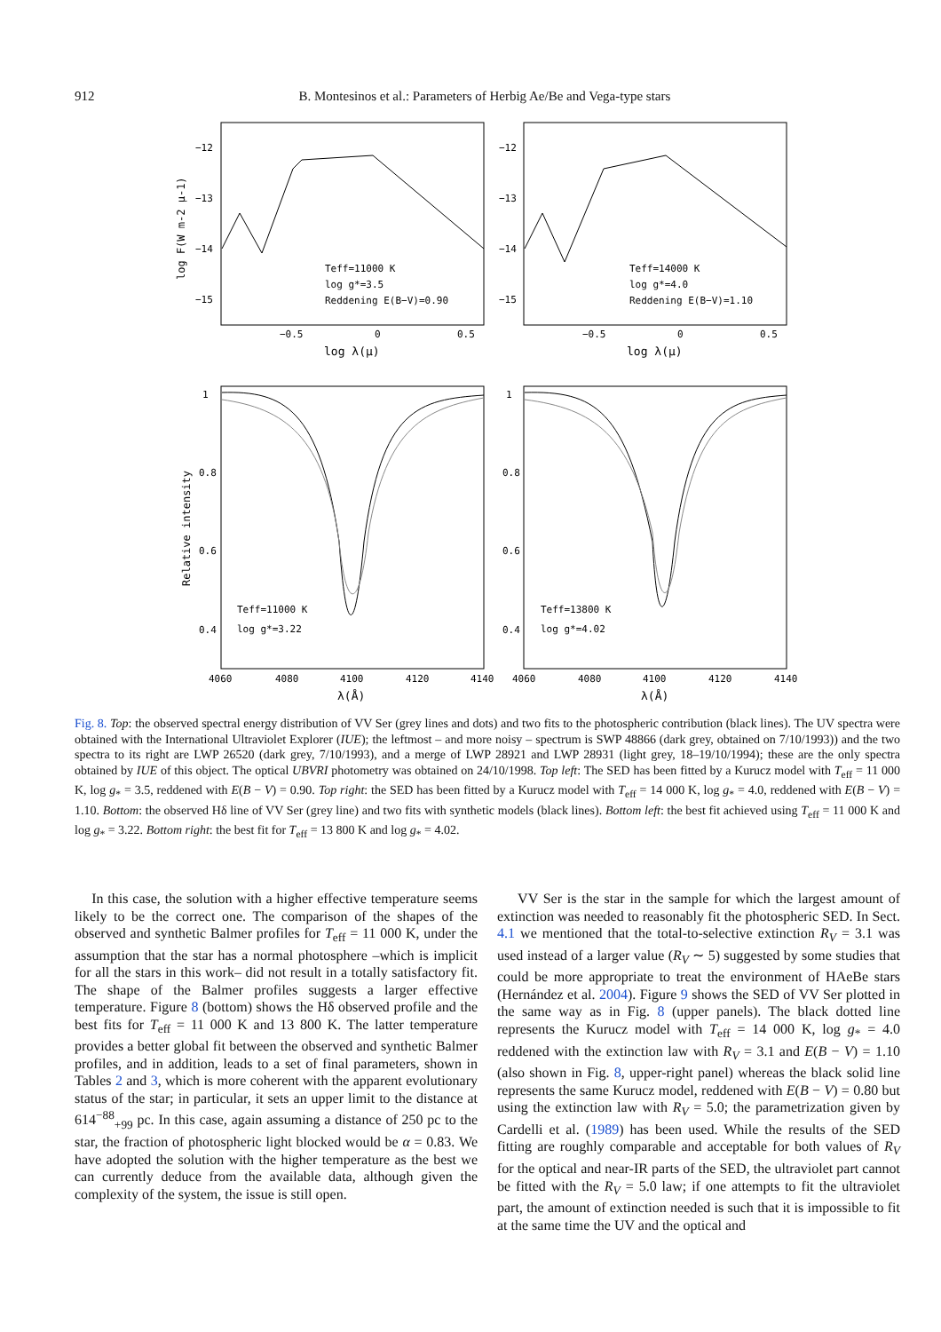912 B. Montesinos et al.: Parameters of Herbig Ae/Be and Vega-type stars
−12
−13
−14
−15
−12
−13
−14
−15
−0.5
0
0.5
−0.5
0
0.5
log λ(μ)
log λ(μ)
log F(W m-2 μ-1)
Teff=11000 K
log g*=3.5
Reddening E(B−V)=0.90
Teff=14000 K
log g*=4.0
Reddening E(B−V)=1.10
1
0.8
0.6
0.4
1
0.8
0.6
0.4
Relative intensity
4060
4080
4100
4120
4140
4060
4080
4100
4120
4140
λ(Å)
λ(Å)
Teff=11000 K
log g*=3.22
Teff=13800 K
log g*=4.02
Fig. 8. Top: the observed spectral energy distribution of VV Ser (grey lines and dots) and two fits to the photospheric contribution (black lines). The UV spectra were obtained with the International Ultraviolet Explorer (IUE); the leftmost – and more noisy – spectrum is SWP 48866 (dark grey, obtained on 7/10/1993)) and the two spectra to its right are LWP 26520 (dark grey, 7/10/1993), and a merge of LWP 28921 and LWP 28931 (light grey, 18–19/10/1994); these are the only spectra obtained by IUE of this object. The optical UBVRI photometry was obtained on 24/10/1998. Top left: The SED has been fitted by a Kurucz model with T<sub>eff</sub> = 11 000 K, log g<sub>*</sub> = 3.5, reddened with E(B − V) = 0.90. Top right: the SED has been fitted by a Kurucz model with T<sub>eff</sub> = 14 000 K, log g<sub>*</sub> = 4.0, reddened with E(B − V) = 1.10. Bottom: the observed Hδ line of VV Ser (grey line) and two fits with synthetic models (black lines). Bottom left: the best fit achieved using T<sub>eff</sub> = 11 000 K and log g<sub>*</sub> = 3.22. Bottom right: the best fit for T<sub>eff</sub> = 13 800 K and log g<sub>*</sub> = 4.02.
In this case, the solution with a higher effective temperature seems likely to be the correct one. The comparison of the shapes of the observed and synthetic Balmer profiles for T<sub>eff</sub> = 11 000 K, under the assumption that the star has a normal photosphere –which is implicit for all the stars in this work– did not result in a totally satisfactory fit. The shape of the Balmer profiles suggests a larger effective temperature. Figure 8 (bottom) shows the Hδ observed profile and the best fits for T<sub>eff</sub> = 11 000 K and 13 800 K. The latter temperature provides a better global fit between the observed and synthetic Balmer profiles, and in addition, leads to a set of final parameters, shown in Tables 2 and 3, which is more coherent with the apparent evolutionary status of the star; in particular, it sets an upper limit to the distance at 614<sup>−88</sup><sub>+99</sub> pc. In this case, again assuming a distance of 250 pc to the star, the fraction of photospheric light blocked would be α = 0.83. We have adopted the solution with the higher temperature as the best we can currently deduce from the available data, although given the complexity of the system, the issue is still open.
VV Ser is the star in the sample for which the largest amount of extinction was needed to reasonably fit the photospheric SED. In Sect. 4.1 we mentioned that the total-to-selective extinction R<sub>V</sub> = 3.1 was used instead of a larger value (R<sub>V</sub> ∼ 5) suggested by some studies that could be more appropriate to treat the environment of HAeBe stars (Hernández et al. 2004). Figure 9 shows the SED of VV Ser plotted in the same way as in Fig. 8 (upper panels). The black dotted line represents the Kurucz model with T<sub>eff</sub> = 14 000 K, log g<sub>*</sub> = 4.0 reddened with the extinction law with R<sub>V</sub> = 3.1 and E(B − V) = 1.10 (also shown in Fig. 8, upper-right panel) whereas the black solid line represents the same Kurucz model, reddened with E(B − V) = 0.80 but using the extinction law with R<sub>V</sub> = 5.0; the parametrization given by Cardelli et al. (1989) has been used. While the results of the SED fitting are roughly comparable and acceptable for both values of R<sub>V</sub> for the optical and near-IR parts of the SED, the ultraviolet part cannot be fitted with the R<sub>V</sub> = 5.0 law; if one attempts to fit the ultraviolet part, the amount of extinction needed is such that it is impossible to fit at the same time the UV and the optical and